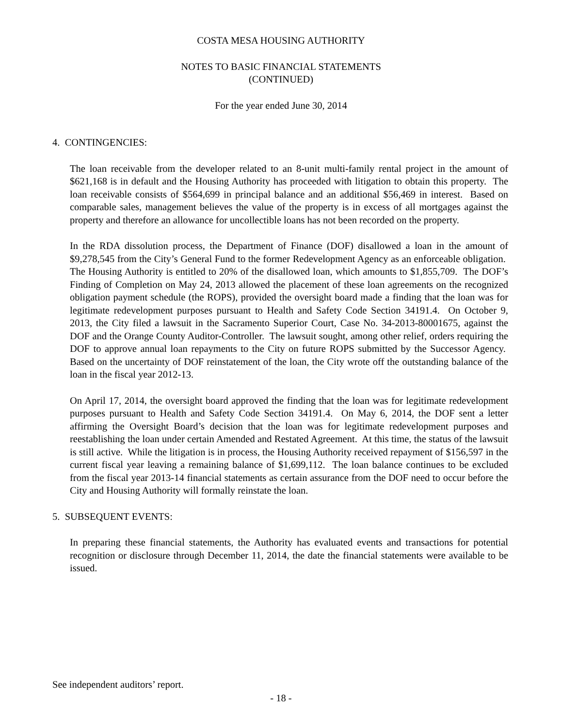COSTA MESA HOUSING AUTHORITY
NOTES TO BASIC FINANCIAL STATEMENTS
(CONTINUED)
For the year ended June 30, 2014
4. CONTINGENCIES:
The loan receivable from the developer related to an 8-unit multi-family rental project in the amount of $621,168 is in default and the Housing Authority has proceeded with litigation to obtain this property. The loan receivable consists of $564,699 in principal balance and an additional $56,469 in interest. Based on comparable sales, management believes the value of the property is in excess of all mortgages against the property and therefore an allowance for uncollectible loans has not been recorded on the property.
In the RDA dissolution process, the Department of Finance (DOF) disallowed a loan in the amount of $9,278,545 from the City’s General Fund to the former Redevelopment Agency as an enforceable obligation. The Housing Authority is entitled to 20% of the disallowed loan, which amounts to $1,855,709. The DOF’s Finding of Completion on May 24, 2013 allowed the placement of these loan agreements on the recognized obligation payment schedule (the ROPS), provided the oversight board made a finding that the loan was for legitimate redevelopment purposes pursuant to Health and Safety Code Section 34191.4. On October 9, 2013, the City filed a lawsuit in the Sacramento Superior Court, Case No. 34-2013-80001675, against the DOF and the Orange County Auditor-Controller. The lawsuit sought, among other relief, orders requiring the DOF to approve annual loan repayments to the City on future ROPS submitted by the Successor Agency. Based on the uncertainty of DOF reinstatement of the loan, the City wrote off the outstanding balance of the loan in the fiscal year 2012-13.
On April 17, 2014, the oversight board approved the finding that the loan was for legitimate redevelopment purposes pursuant to Health and Safety Code Section 34191.4. On May 6, 2014, the DOF sent a letter affirming the Oversight Board’s decision that the loan was for legitimate redevelopment purposes and reestablishing the loan under certain Amended and Restated Agreement. At this time, the status of the lawsuit is still active. While the litigation is in process, the Housing Authority received repayment of $156,597 in the current fiscal year leaving a remaining balance of $1,699,112. The loan balance continues to be excluded from the fiscal year 2013-14 financial statements as certain assurance from the DOF need to occur before the City and Housing Authority will formally reinstate the loan.
5. SUBSEQUENT EVENTS:
In preparing these financial statements, the Authority has evaluated events and transactions for potential recognition or disclosure through December 11, 2014, the date the financial statements were available to be issued.
See independent auditors’ report.
- 18 -